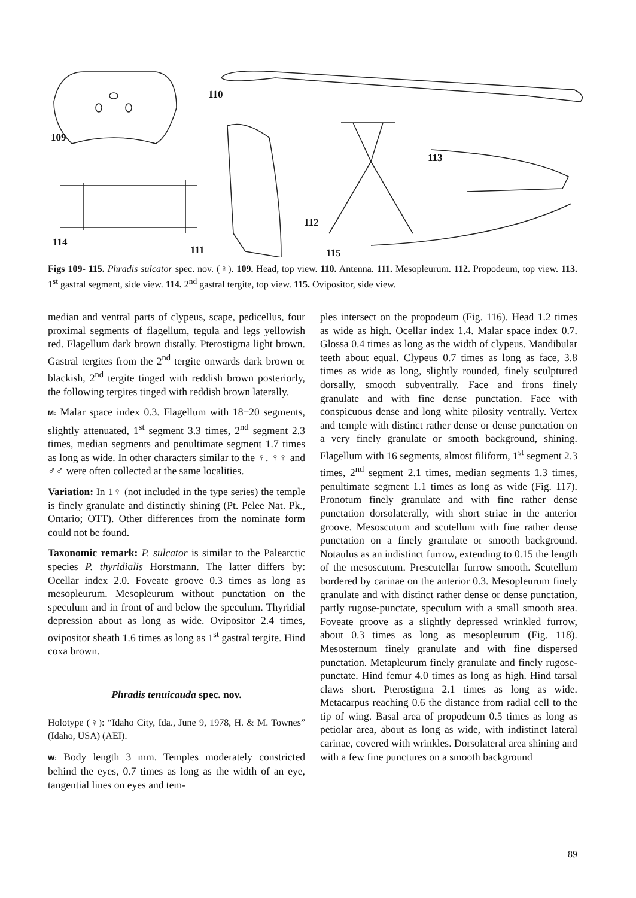109
110
111
112
113
114
115
Figs 109- 115. Phradis sulcator spec. nov. (♀). 109. Head, top view. 110. Antenna. 111. Mesopleurum. 112. Propodeum, top view. 113. 1<sup>st</sup> gastral segment, side view. 114. 2<sup>nd</sup> gastral tergite, top view. 115. Ovipositor, side view.
median and ventral parts of clypeus, scape, pedicellus, four proximal segments of flagellum, tegula and legs yellowish red. Flagellum dark brown distally. Pterostigma light brown. Gastral tergites from the 2<sup>nd</sup> tergite onwards dark brown or blackish, 2<sup>nd</sup> tergite tinged with reddish brown posteriorly, the following tergites tinged with reddish brown laterally.
M: Malar space index 0.3. Flagellum with 18−20 segments, slightly attenuated, 1<sup>st</sup> segment 3.3 times, 2<sup>nd</sup> segment 2.3 times, median segments and penultimate segment 1.7 times as long as wide. In other characters similar to the ♀. ♀♀ and ♂♂ were often collected at the same localities.
Variation: In 1♀ (not included in the type series) the temple is finely granulate and distinctly shining (Pt. Pelee Nat. Pk., Ontario; OTT). Other differences from the nominate form could not be found.
Taxonomic remark: P. sulcator is similar to the Palearctic species P. thyridialis Horstmann. The latter differs by: Ocellar index 2.0. Foveate groove 0.3 times as long as mesopleurum. Mesopleurum without punctation on the speculum and in front of and below the speculum. Thyridial depression about as long as wide. Ovipositor 2.4 times, ovipositor sheath 1.6 times as long as 1<sup>st</sup> gastral tergite. Hind coxa brown.
Phradis tenuicauda spec. nov.
Holotype (♀): “Idaho City, Ida., June 9, 1978, H. & M. Townes” (Idaho, USA) (AEI).
W: Body length 3 mm. Temples moderately constricted behind the eyes, 0.7 times as long as the width of an eye, tangential lines on eyes and tem-
ples intersect on the propodeum (Fig. 116). Head 1.2 times as wide as high. Ocellar index 1.4. Malar space index 0.7. Glossa 0.4 times as long as the width of clypeus. Mandibular teeth about equal. Clypeus 0.7 times as long as face, 3.8 times as wide as long, slightly rounded, finely sculptured dorsally, smooth subventrally. Face and frons finely granulate and with fine dense punctation. Face with conspicuous dense and long white pilosity ventrally. Vertex and temple with distinct rather dense or dense punctation on a very finely granulate or smooth background, shining. Flagellum with 16 segments, almost filiform, 1<sup>st</sup> segment 2.3 times, 2<sup>nd</sup> segment 2.1 times, median segments 1.3 times, penultimate segment 1.1 times as long as wide (Fig. 117). Pronotum finely granulate and with fine rather dense punctation dorsolaterally, with short striae in the anterior groove. Mesoscutum and scutellum with fine rather dense punctation on a finely granulate or smooth background. Notaulus as an indistinct furrow, extending to 0.15 the length of the mesoscutum. Prescutellar furrow smooth. Scutellum bordered by carinae on the anterior 0.3. Mesopleurum finely granulate and with distinct rather dense or dense punctation, partly rugose-punctate, speculum with a small smooth area. Foveate groove as a slightly depressed wrinkled furrow, about 0.3 times as long as mesopleurum (Fig. 118). Mesosternum finely granulate and with fine dispersed punctation. Metapleurum finely granulate and finely rugose-punctate. Hind femur 4.0 times as long as high. Hind tarsal claws short. Pterostigma 2.1 times as long as wide. Metacarpus reaching 0.6 the distance from radial cell to the tip of wing. Basal area of propodeum 0.5 times as long as petiolar area, about as long as wide, with indistinct lateral carinae, covered with wrinkles. Dorsolateral area shining and with a few fine punctures on a smooth background
89